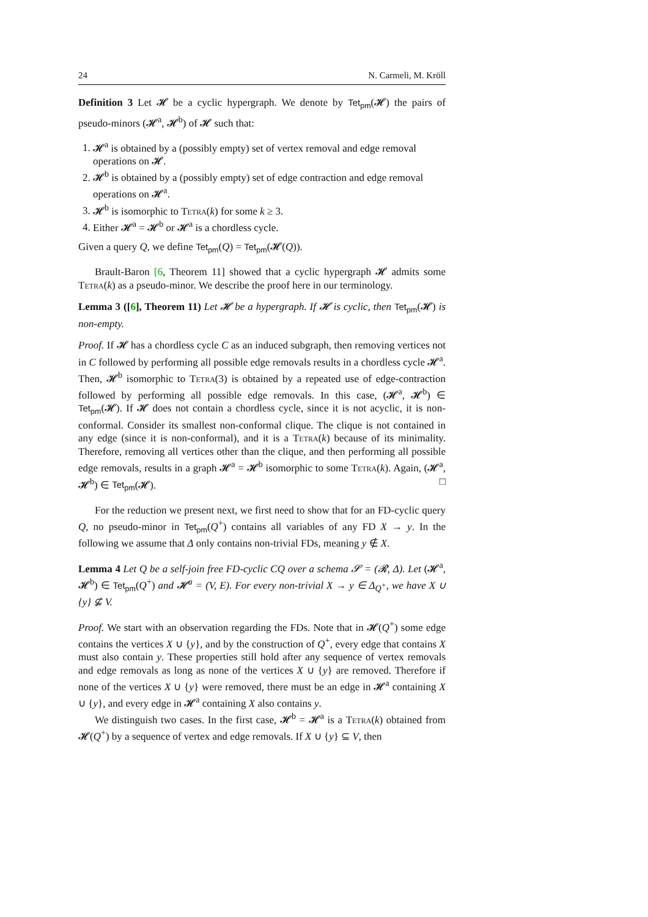24 N. Carmeli, M. Kröll
Definition 3 Let 𝓗 be a cyclic hypergraph. We denote by Tet<sub>pm</sub>(𝓗) the pairs of pseudo-minors (𝓗<sup>a</sup>, 𝓗<sup>b</sup>) of 𝓗 such that:
1. 𝓗<sup>a</sup> is obtained by a (possibly empty) set of vertex removal and edge removal operations on 𝓗.
2. 𝓗<sup>b</sup> is obtained by a (possibly empty) set of edge contraction and edge removal operations on 𝓗<sup>a</sup>.
3. 𝓗<sup>b</sup> is isomorphic to Tetra(k) for some k ≥ 3.
4. Either 𝓗<sup>a</sup> = 𝓗<sup>b</sup> or 𝓗<sup>a</sup> is a chordless cycle.
Given a query Q, we define Tet<sub>pm</sub>(Q) = Tet<sub>pm</sub>(𝓗(Q)).
Brault-Baron [6, Theorem 11] showed that a cyclic hypergraph 𝓗 admits some Tetra(k) as a pseudo-minor. We describe the proof here in our terminology.
Lemma 3 ([6], Theorem 11) Let 𝓗 be a hypergraph. If 𝓗 is cyclic, then Tet<sub>pm</sub>(𝓗) is non-empty.
Proof. If 𝓗 has a chordless cycle C as an induced subgraph, then removing vertices not in C followed by performing all possible edge removals results in a chordless cycle 𝓗<sup>a</sup>. Then, 𝓗<sup>b</sup> isomorphic to Tetra(3) is obtained by a repeated use of edge-contraction followed by performing all possible edge removals. In this case, (𝓗<sup>a</sup>, 𝓗<sup>b</sup>) ∈ Tet<sub>pm</sub>(𝓗). If 𝓗 does not contain a chordless cycle, since it is not acyclic, it is non-conformal. Consider its smallest non-conformal clique. The clique is not contained in any edge (since it is non-conformal), and it is a Tetra(k) because of its minimality. Therefore, removing all vertices other than the clique, and then performing all possible edge removals, results in a graph 𝓗<sup>a</sup> = 𝓗<sup>b</sup> isomorphic to some Tetra(k). Again, (𝓗<sup>a</sup>, 𝓗<sup>b</sup>) ∈ Tet<sub>pm</sub>(𝓗). □
For the reduction we present next, we first need to show that for an FD-cyclic query Q, no pseudo-minor in Tet<sub>pm</sub>(Q<sup>+</sup>) contains all variables of any FD X → y. In the following we assume that Δ only contains non-trivial FDs, meaning y ∉ X.
Lemma 4 Let Q be a self-join free FD-cyclic CQ over a schema 𝓢 = (𝓡, Δ). Let (𝓗<sup>a</sup>, 𝓗<sup>b</sup>) ∈ Tet<sub>pm</sub>(Q<sup>+</sup>) and 𝓗<sup>a</sup> = (V, E). For every non-trivial X → y ∈ Δ<sub>Q<sup>+</sup></sub>, we have X ∪ {y} ⊈ V.
Proof. We start with an observation regarding the FDs. Note that in 𝓗(Q<sup>+</sup>) some edge contains the vertices X ∪ {y}, and by the construction of Q<sup>+</sup>, every edge that contains X must also contain y. These properties still hold after any sequence of vertex removals and edge removals as long as none of the vertices X ∪ {y} are removed. Therefore if none of the vertices X ∪ {y} were removed, there must be an edge in 𝓗<sup>a</sup> containing X ∪ {y}, and every edge in 𝓗<sup>a</sup> containing X also contains y.
We distinguish two cases. In the first case, 𝓗<sup>b</sup> = 𝓗<sup>a</sup> is a Tetra(k) obtained from 𝓗(Q<sup>+</sup>) by a sequence of vertex and edge removals. If X ∪ {y} ⊆ V, then